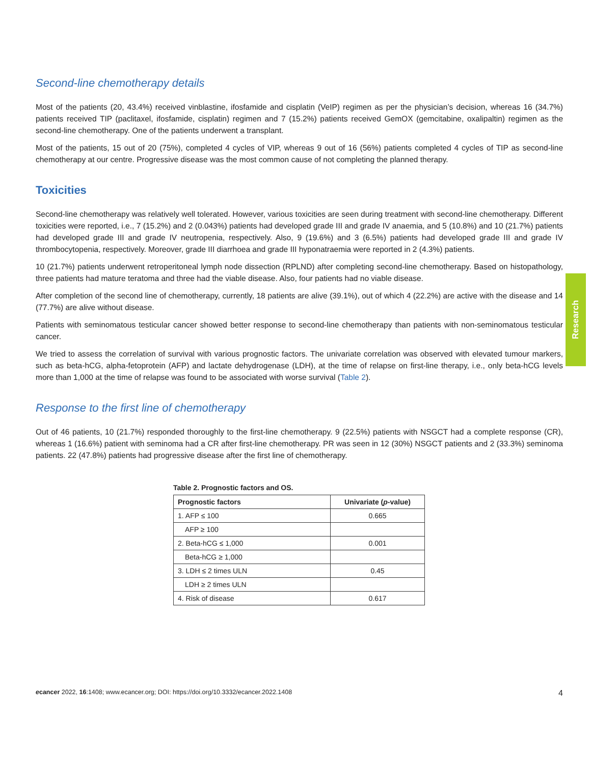Second-line chemotherapy details
Most of the patients (20, 43.4%) received vinblastine, ifosfamide and cisplatin (VeIP) regimen as per the physician’s decision, whereas 16 (34.7%) patients received TIP (paclitaxel, ifosfamide, cisplatin) regimen and 7 (15.2%) patients received GemOX (gemcitabine, oxalipaltin) regimen as the second-line chemotherapy. One of the patients underwent a transplant.
Most of the patients, 15 out of 20 (75%), completed 4 cycles of VIP, whereas 9 out of 16 (56%) patients completed 4 cycles of TIP as second-line chemotherapy at our centre. Progressive disease was the most common cause of not completing the planned therapy.
Toxicities
Second-line chemotherapy was relatively well tolerated. However, various toxicities are seen during treatment with second-line chemotherapy. Different toxicities were reported, i.e., 7 (15.2%) and 2 (0.043%) patients had developed grade III and grade IV anaemia, and 5 (10.8%) and 10 (21.7%) patients had developed grade III and grade IV neutropenia, respectively. Also, 9 (19.6%) and 3 (6.5%) patients had developed grade III and grade IV thrombocytopenia, respectively. Moreover, grade III diarrhoea and grade III hyponatraemia were reported in 2 (4.3%) patients.
10 (21.7%) patients underwent retroperitoneal lymph node dissection (RPLND) after completing second-line chemotherapy. Based on histopathology, three patients had mature teratoma and three had the viable disease. Also, four patients had no viable disease.
After completion of the second line of chemotherapy, currently, 18 patients are alive (39.1%), out of which 4 (22.2%) are active with the disease and 14 (77.7%) are alive without disease.
Patients with seminomatous testicular cancer showed better response to second-line chemotherapy than patients with non-seminomatous testicular cancer.
We tried to assess the correlation of survival with various prognostic factors. The univariate correlation was observed with elevated tumour markers, such as beta-hCG, alpha-fetoprotein (AFP) and lactate dehydrogenase (LDH), at the time of relapse on first-line therapy, i.e., only beta-hCG levels more than 1,000 at the time of relapse was found to be associated with worse survival (Table 2).
Response to the first line of chemotherapy
Out of 46 patients, 10 (21.7%) responded thoroughly to the first-line chemotherapy. 9 (22.5%) patients with NSGCT had a complete response (CR), whereas 1 (16.6%) patient with seminoma had a CR after first-line chemotherapy. PR was seen in 12 (30%) NSGCT patients and 2 (33.3%) seminoma patients. 22 (47.8%) patients had progressive disease after the first line of chemotherapy.
Table 2. Prognostic factors and OS.
| Prognostic factors | Univariate ( p -value) |
| --- | --- |
| 1. AFP ≤ 100 | 0.665 |
| AFP ≥ 100 | |
| 2. Beta-hCG ≤ 1,000 | 0.001 |
| Beta-hCG ≥ 1,000 | |
| 3. LDH ≤ 2 times ULN | 0.45 |
| LDH ≥ 2 times ULN | |
| 4. Risk of disease | 0.617 |
Research
ecancer 2022, 16:1408; www.ecancer.org; DOI: https://doi.org/10.3332/ecancer.2022.1408 4